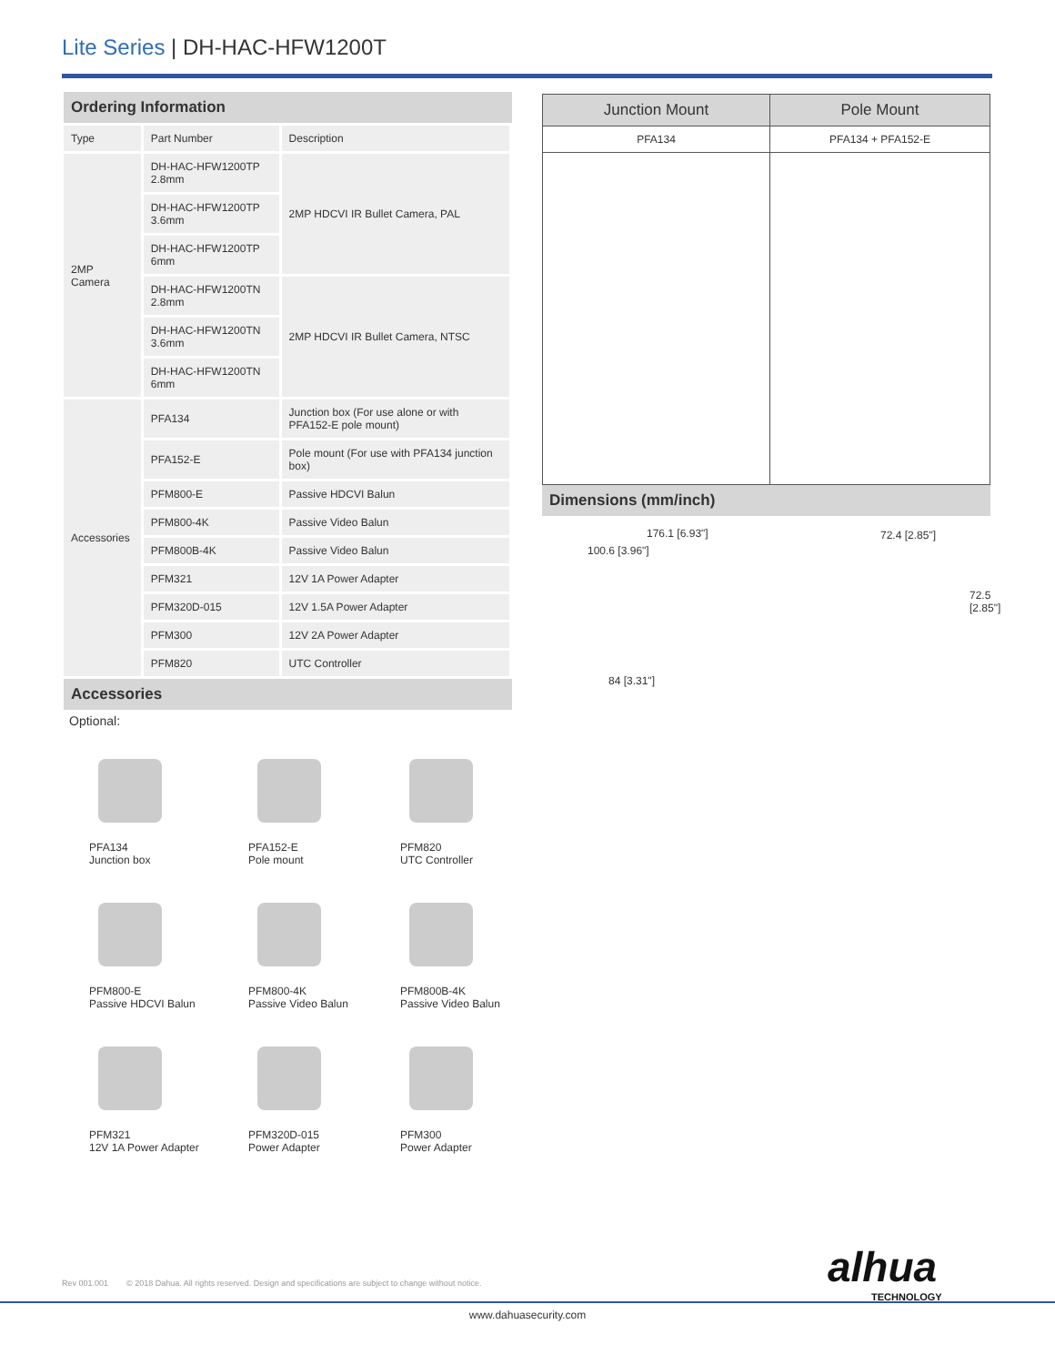Lite Series | DH-HAC-HFW1200T
Ordering Information
| Type | Part Number | Description |
| --- | --- | --- |
| 2MP Camera | DH-HAC-HFW1200TP 2.8mm | 2MP HDCVI IR Bullet Camera, PAL |
| | DH-HAC-HFW1200TP 3.6mm | |
| | DH-HAC-HFW1200TP 6mm | |
| | DH-HAC-HFW1200TN 2.8mm | 2MP HDCVI IR Bullet Camera, NTSC |
| | DH-HAC-HFW1200TN 3.6mm | |
| | DH-HAC-HFW1200TN 6mm | |
| Accessories | PFA134 | Junction box (For use alone or with PFA152-E pole mount) |
| | PFA152-E | Pole mount (For use with PFA134 junction box) |
| | PFM800-E | Passive HDCVI Balun |
| | PFM800-4K | Passive Video Balun |
| | PFM800B-4K | Passive Video Balun |
| | PFM321 | 12V 1A Power Adapter |
| | PFM320D-015 | 12V 1.5A Power Adapter |
| | PFM300 | 12V 2A Power Adapter |
| | PFM820 | UTC Controller |
Accessories
Optional:
PFA134
Junction box
PFA152-E
Pole mount
PFM820
UTC Controller
PFM800-E
Passive HDCVI Balun
PFM800-4K
Passive Video Balun
PFM800B-4K
Passive Video Balun
PFM321
12V 1A Power Adapter
PFM320D-015
Power Adapter
PFM300
Power Adapter
| Junction Mount | Pole Mount |
| --- | --- |
| PFA134 | PFA134 + PFA152-E |
Dimensions (mm/inch)
176.1 [6.93"] 72.4 [2.85"]
100.6 [3.96"]
72.5 [2.85"]
84 [3.31"]
alhua
TECHNOLOGY
Rev 001.001 © 2018 Dahua. All rights reserved. Design and specifications are subject to change without notice.
www.dahuasecurity.com